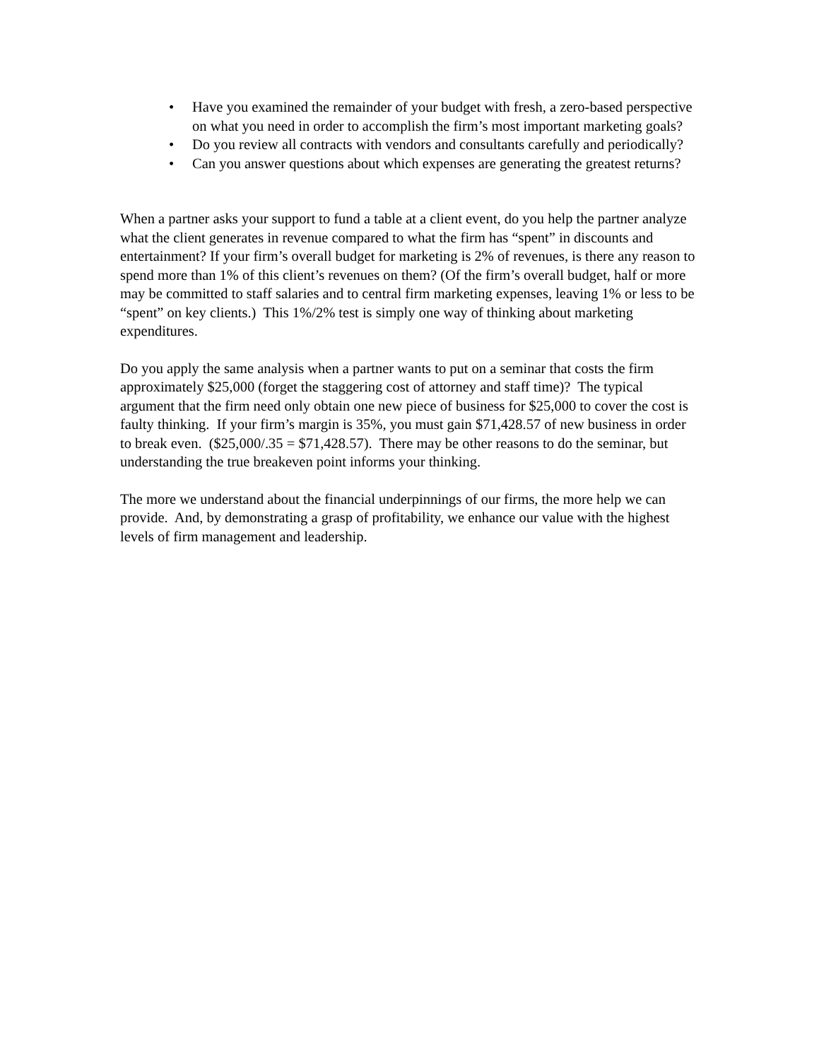• Have you examined the remainder of your budget with fresh, a zero-based perspective on what you need in order to accomplish the firm’s most important marketing goals?
• Do you review all contracts with vendors and consultants carefully and periodically?
• Can you answer questions about which expenses are generating the greatest returns?
When a partner asks your support to fund a table at a client event, do you help the partner analyze what the client generates in revenue compared to what the firm has “spent” in discounts and entertainment? If your firm’s overall budget for marketing is 2% of revenues, is there any reason to spend more than 1% of this client’s revenues on them? (Of the firm’s overall budget, half or more may be committed to staff salaries and to central firm marketing expenses, leaving 1% or less to be “spent” on key clients.) This 1%/2% test is simply one way of thinking about marketing expenditures.
Do you apply the same analysis when a partner wants to put on a seminar that costs the firm approximately $25,000 (forget the staggering cost of attorney and staff time)? The typical argument that the firm need only obtain one new piece of business for $25,000 to cover the cost is faulty thinking. If your firm’s margin is 35%, you must gain $71,428.57 of new business in order to break even. ($25,000/.35 = $71,428.57). There may be other reasons to do the seminar, but understanding the true breakeven point informs your thinking.
The more we understand about the financial underpinnings of our firms, the more help we can provide. And, by demonstrating a grasp of profitability, we enhance our value with the highest levels of firm management and leadership.